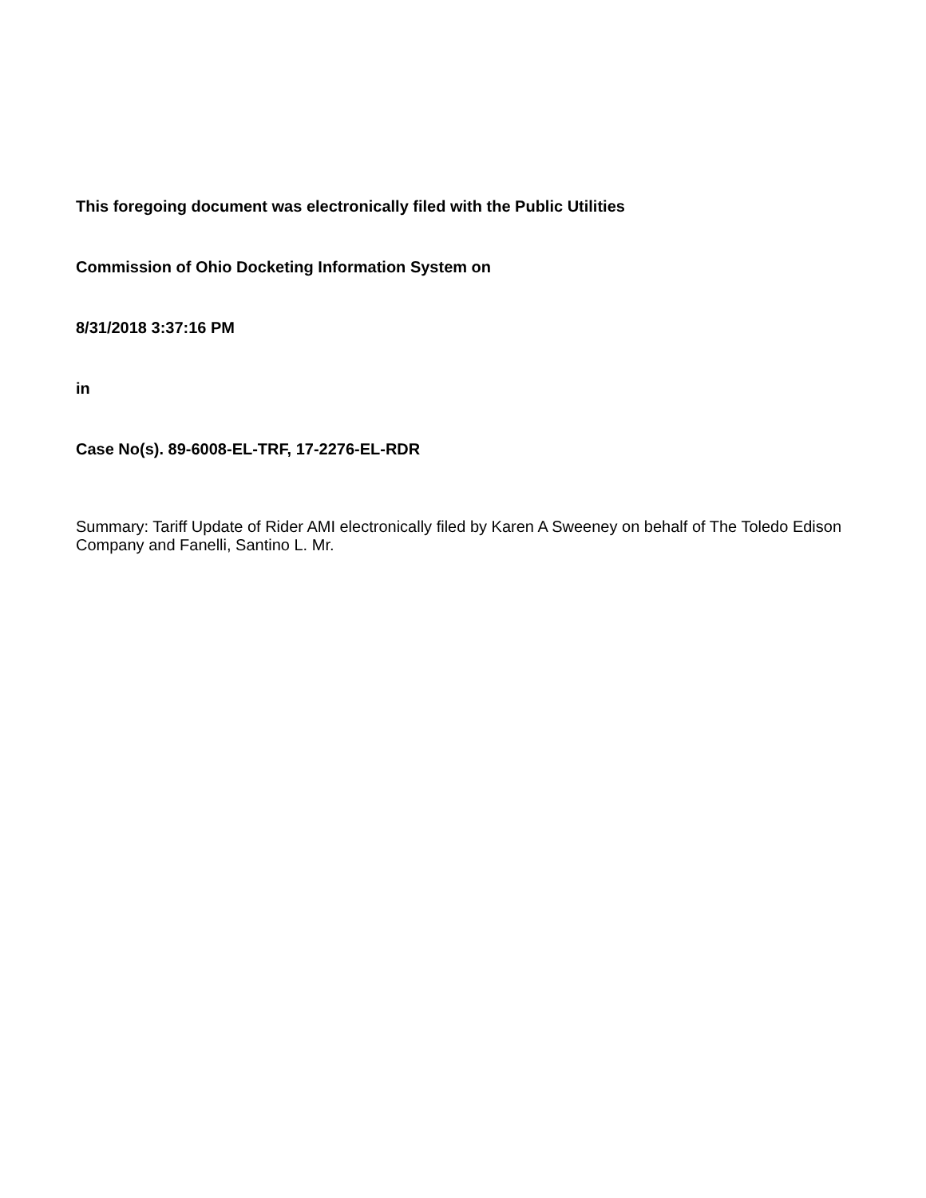This foregoing document was electronically filed with the Public Utilities
Commission of Ohio Docketing Information System on
8/31/2018 3:37:16 PM
in
Case No(s). 89-6008-EL-TRF, 17-2276-EL-RDR
Summary: Tariff Update of Rider AMI electronically filed by Karen A Sweeney on behalf of The Toledo Edison Company and Fanelli, Santino L. Mr.